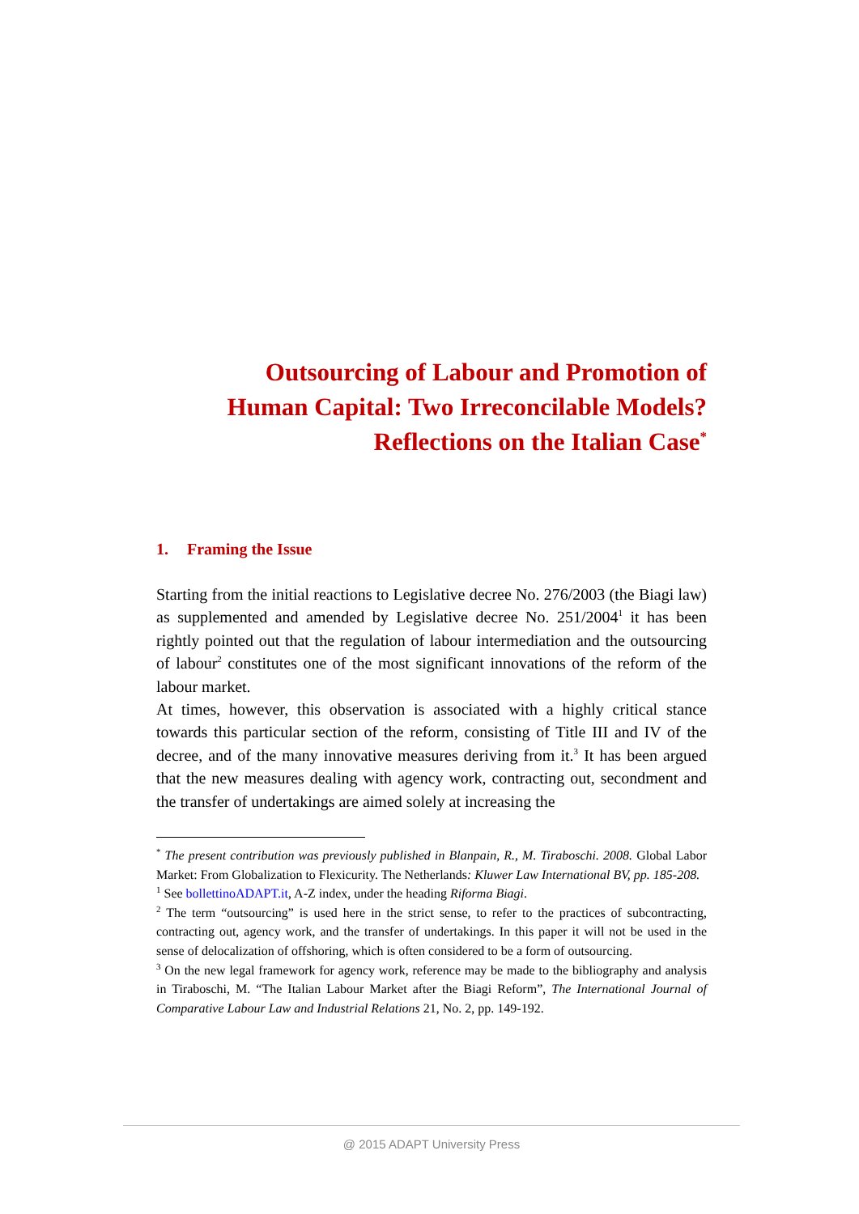Outsourcing of Labour and Promotion of
Human Capital: Two Irreconcilable Models?
Reflections on the Italian Case<sup>*</sup>
1. Framing the Issue
Starting from the initial reactions to Legislative decree No. 276/2003 (the Biagi law) as supplemented and amended by Legislative decree No. 251/2004<sup>1</sup> it has been rightly pointed out that the regulation of labour intermediation and the outsourcing of labour<sup>2</sup> constitutes one of the most significant innovations of the reform of the labour market.
At times, however, this observation is associated with a highly critical stance towards this particular section of the reform, consisting of Title III and IV of the decree, and of the many innovative measures deriving from it.<sup>3</sup> It has been argued that the new measures dealing with agency work, contracting out, secondment and the transfer of undertakings are aimed solely at increasing the
<sup>*</sup> The present contribution was previously published in Blanpain, R., M. Tiraboschi. 2008. Global Labor Market: From Globalization to Flexicurity. The Netherlands: Kluwer Law International BV, pp. 185-208.
<sup>1</sup> See bollettinoADAPT.it, A-Z index, under the heading Riforma Biagi.
<sup>2</sup> The term “outsourcing” is used here in the strict sense, to refer to the practices of subcontracting, contracting out, agency work, and the transfer of undertakings. In this paper it will not be used in the sense of delocalization of offshoring, which is often considered to be a form of outsourcing.
<sup>3</sup> On the new legal framework for agency work, reference may be made to the bibliography and analysis in Tiraboschi, M. “The Italian Labour Market after the Biagi Reform”, The International Journal of Comparative Labour Law and Industrial Relations 21, No. 2, pp. 149-192.
@ 2015 ADAPT University Press